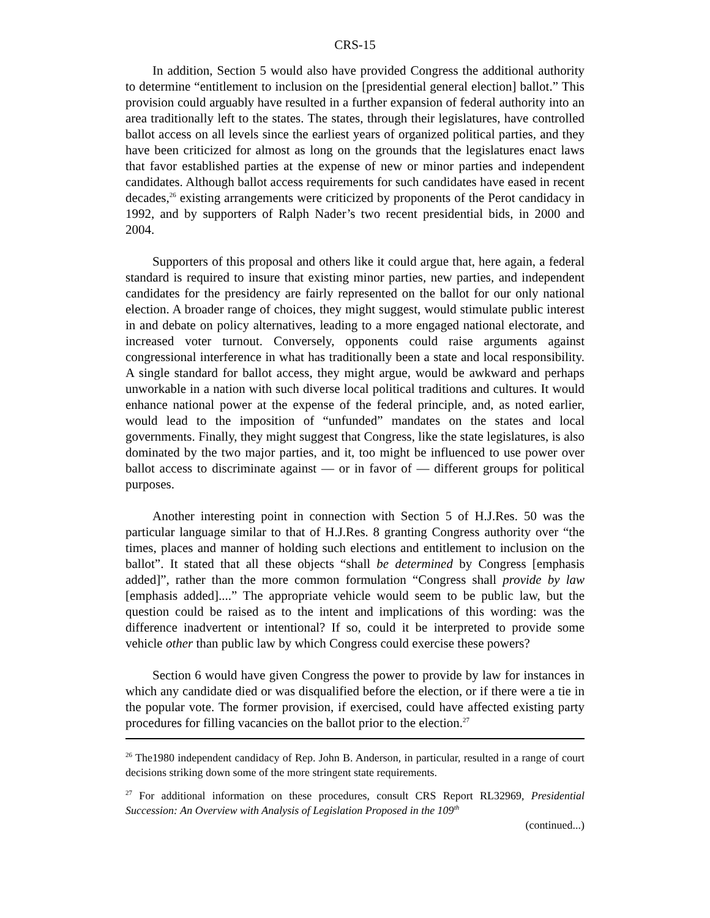CRS-15
In addition, Section 5 would also have provided Congress the additional authority to determine “entitlement to inclusion on the [presidential general election] ballot.” This provision could arguably have resulted in a further expansion of federal authority into an area traditionally left to the states. The states, through their legislatures, have controlled ballot access on all levels since the earliest years of organized political parties, and they have been criticized for almost as long on the grounds that the legislatures enact laws that favor established parties at the expense of new or minor parties and independent candidates. Although ballot access requirements for such candidates have eased in recent decades,<sup>26</sup> existing arrangements were criticized by proponents of the Perot candidacy in 1992, and by supporters of Ralph Nader’s two recent presidential bids, in 2000 and 2004.
Supporters of this proposal and others like it could argue that, here again, a federal standard is required to insure that existing minor parties, new parties, and independent candidates for the presidency are fairly represented on the ballot for our only national election. A broader range of choices, they might suggest, would stimulate public interest in and debate on policy alternatives, leading to a more engaged national electorate, and increased voter turnout. Conversely, opponents could raise arguments against congressional interference in what has traditionally been a state and local responsibility. A single standard for ballot access, they might argue, would be awkward and perhaps unworkable in a nation with such diverse local political traditions and cultures. It would enhance national power at the expense of the federal principle, and, as noted earlier, would lead to the imposition of “unfunded” mandates on the states and local governments. Finally, they might suggest that Congress, like the state legislatures, is also dominated by the two major parties, and it, too might be influenced to use power over ballot access to discriminate against — or in favor of — different groups for political purposes.
Another interesting point in connection with Section 5 of H.J.Res. 50 was the particular language similar to that of H.J.Res. 8 granting Congress authority over “the times, places and manner of holding such elections and entitlement to inclusion on the ballot”. It stated that all these objects “shall be determined by Congress [emphasis added]”, rather than the more common formulation “Congress shall provide by law [emphasis added]....” The appropriate vehicle would seem to be public law, but the question could be raised as to the intent and implications of this wording: was the difference inadvertent or intentional? If so, could it be interpreted to provide some vehicle other than public law by which Congress could exercise these powers?
Section 6 would have given Congress the power to provide by law for instances in which any candidate died or was disqualified before the election, or if there were a tie in the popular vote. The former provision, if exercised, could have affected existing party procedures for filling vacancies on the ballot prior to the election.<sup>27</sup>
<sup>26</sup> The1980 independent candidacy of Rep. John B. Anderson, in particular, resulted in a range of court decisions striking down some of the more stringent state requirements.
<sup>27</sup> For additional information on these procedures, consult CRS Report RL32969, Presidential Succession: An Overview with Analysis of Legislation Proposed in the 109<sup>th</sup>
(continued...)